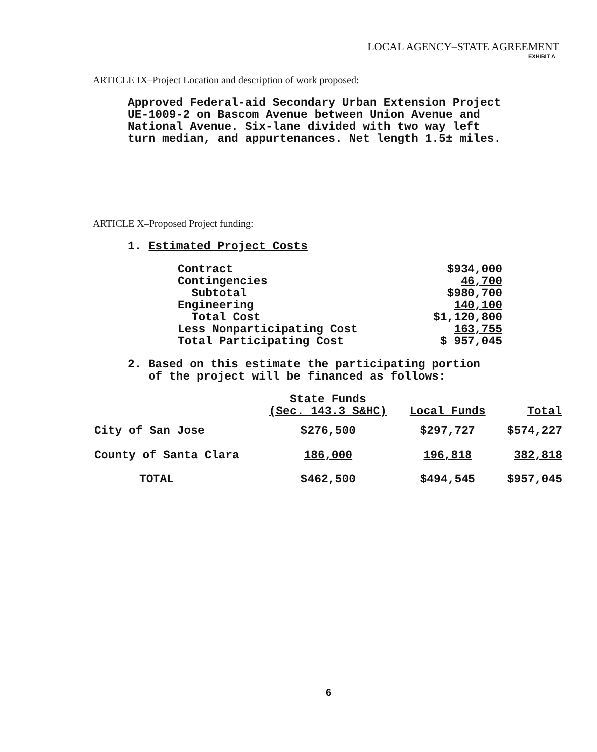LOCAL AGENCY–STATE AGREEMENT
EXHIBIT A
ARTICLE IX–Project Location and description of work proposed:
Approved Federal-aid Secondary Urban Extension Project
UE-1009-2 on Bascom Avenue between Union Avenue and
National Avenue. Six-lane divided with two way left
turn median, and appurtenances. Net length 1.5± miles.
ARTICLE X–Proposed Project funding:
1. Estimated Project Costs
| Contract | $934,000 |
| Contingencies | 46,700 |
| Subtotal | $980,700 |
| Engineering | 140,100 |
| Total Cost | $1,120,800 |
| Less Nonparticipating Cost | 163,755 |
| Total Participating Cost | $ 957,045 |
2. Based on this estimate the participating portion
of the project will be financed as follows:
| | State Funds (Sec. 143.3 S&HC) | Local Funds | Total |
| --- | --- | --- | --- |
| City of San Jose | $276,500 | $297,727 | $574,227 |
| County of Santa Clara | 186,000 | 196,818 | 382,818 |
| TOTAL | $462,500 | $494,545 | $957,045 |
6